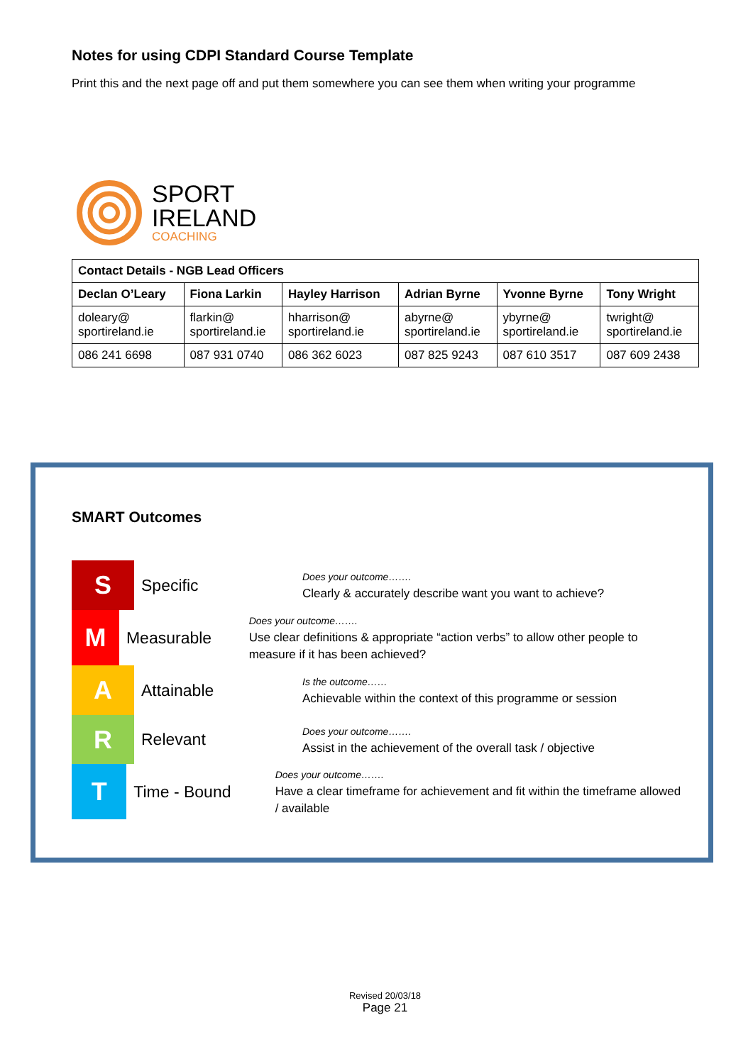Notes for using CDPI Standard Course Template
Print this and the next page off and put them somewhere you can see them when writing your programme
SPORT
IRELAND
COACHING
| Contact Details - NGB Lead Officers | | | | | |
| --- | --- | --- | --- | --- | --- |
| Declan O’Leary | Fiona Larkin | Hayley Harrison | Adrian Byrne | Yvonne Byrne | Tony Wright |
| doleary@ sportireland.ie | flarkin@ sportireland.ie | hharrison@ sportireland.ie | abyrne@ sportireland.ie | ybyrne@ sportireland.ie | twright@ sportireland.ie |
| 086 241 6698 | 087 931 0740 | 086 362 6023 | 087 825 9243 | 087 610 3517 | 087 609 2438 |
SMART Outcomes
S
Specific
Does your outcome…….
Clearly & accurately describe want you want to achieve?
M
Measurable
Does your outcome…….
Use clear definitions & appropriate “action verbs” to allow other people to measure if it has been achieved?
A
Attainable
Is the outcome……
Achievable within the context of this programme or session
R
Relevant
Does your outcome…….
Assist in the achievement of the overall task / objective
T
Time - Bound
Does your outcome…….
Have a clear timeframe for achievement and fit within the timeframe allowed / available
Revised 20/03/18
Page 21